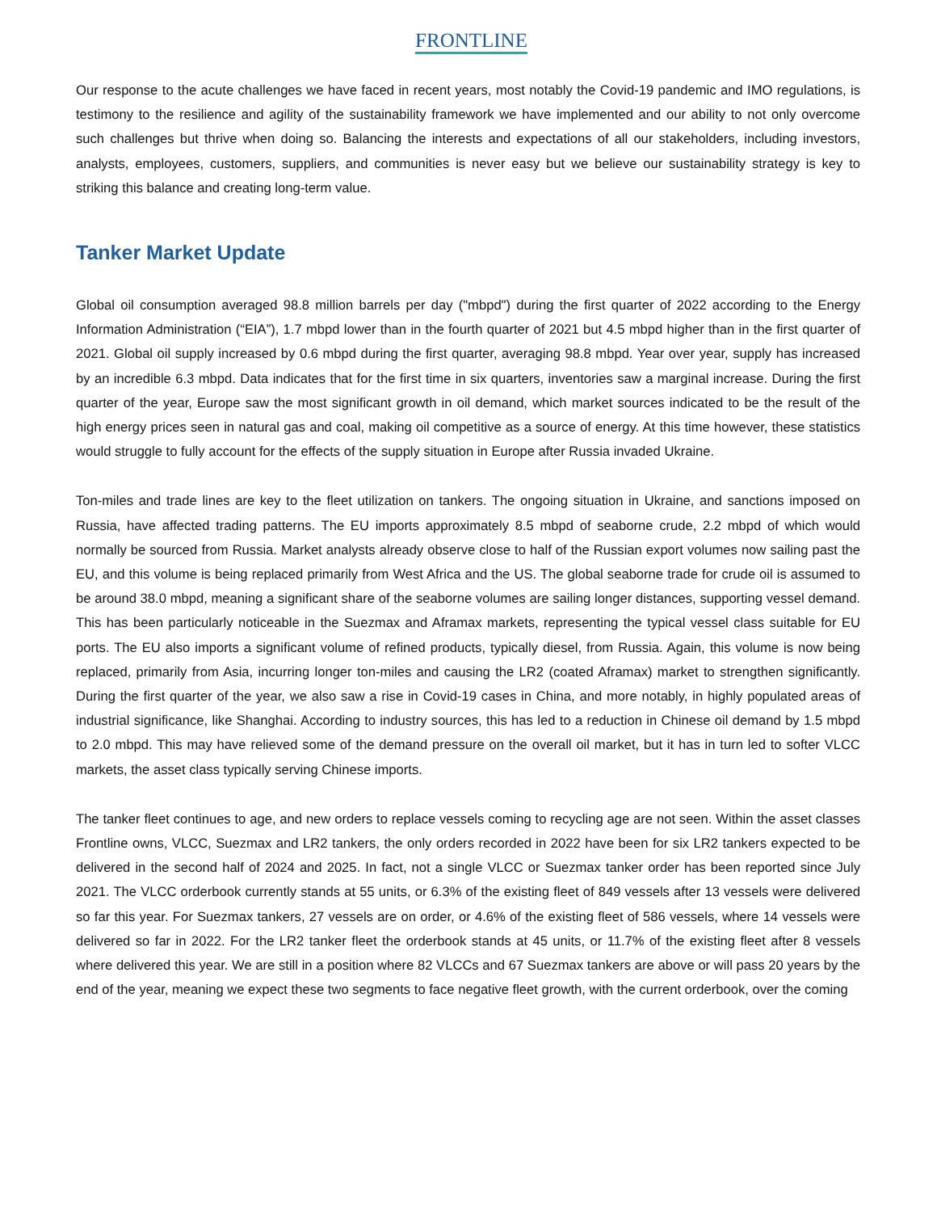FRONTLINE
Our response to the acute challenges we have faced in recent years, most notably the Covid-19 pandemic and IMO regulations, is testimony to the resilience and agility of the sustainability framework we have implemented and our ability to not only overcome such challenges but thrive when doing so. Balancing the interests and expectations of all our stakeholders, including investors, analysts, employees, customers, suppliers, and communities is never easy but we believe our sustainability strategy is key to striking this balance and creating long-term value.
Tanker Market Update
Global oil consumption averaged 98.8 million barrels per day ("mbpd") during the first quarter of 2022 according to the Energy Information Administration (“EIA”), 1.7 mbpd lower than in the fourth quarter of 2021 but 4.5 mbpd higher than in the first quarter of 2021. Global oil supply increased by 0.6 mbpd during the first quarter, averaging 98.8 mbpd. Year over year, supply has increased by an incredible 6.3 mbpd. Data indicates that for the first time in six quarters, inventories saw a marginal increase. During the first quarter of the year, Europe saw the most significant growth in oil demand, which market sources indicated to be the result of the high energy prices seen in natural gas and coal, making oil competitive as a source of energy. At this time however, these statistics would struggle to fully account for the effects of the supply situation in Europe after Russia invaded Ukraine.
Ton-miles and trade lines are key to the fleet utilization on tankers. The ongoing situation in Ukraine, and sanctions imposed on Russia, have affected trading patterns. The EU imports approximately 8.5 mbpd of seaborne crude, 2.2 mbpd of which would normally be sourced from Russia. Market analysts already observe close to half of the Russian export volumes now sailing past the EU, and this volume is being replaced primarily from West Africa and the US. The global seaborne trade for crude oil is assumed to be around 38.0 mbpd, meaning a significant share of the seaborne volumes are sailing longer distances, supporting vessel demand. This has been particularly noticeable in the Suezmax and Aframax markets, representing the typical vessel class suitable for EU ports. The EU also imports a significant volume of refined products, typically diesel, from Russia. Again, this volume is now being replaced, primarily from Asia, incurring longer ton-miles and causing the LR2 (coated Aframax) market to strengthen significantly. During the first quarter of the year, we also saw a rise in Covid-19 cases in China, and more notably, in highly populated areas of industrial significance, like Shanghai. According to industry sources, this has led to a reduction in Chinese oil demand by 1.5 mbpd to 2.0 mbpd. This may have relieved some of the demand pressure on the overall oil market, but it has in turn led to softer VLCC markets, the asset class typically serving Chinese imports.
The tanker fleet continues to age, and new orders to replace vessels coming to recycling age are not seen. Within the asset classes Frontline owns, VLCC, Suezmax and LR2 tankers, the only orders recorded in 2022 have been for six LR2 tankers expected to be delivered in the second half of 2024 and 2025. In fact, not a single VLCC or Suezmax tanker order has been reported since July 2021. The VLCC orderbook currently stands at 55 units, or 6.3% of the existing fleet of 849 vessels after 13 vessels were delivered so far this year. For Suezmax tankers, 27 vessels are on order, or 4.6% of the existing fleet of 586 vessels, where 14 vessels were delivered so far in 2022. For the LR2 tanker fleet the orderbook stands at 45 units, or 11.7% of the existing fleet after 8 vessels where delivered this year. We are still in a position where 82 VLCCs and 67 Suezmax tankers are above or will pass 20 years by the end of the year, meaning we expect these two segments to face negative fleet growth, with the current orderbook, over the coming